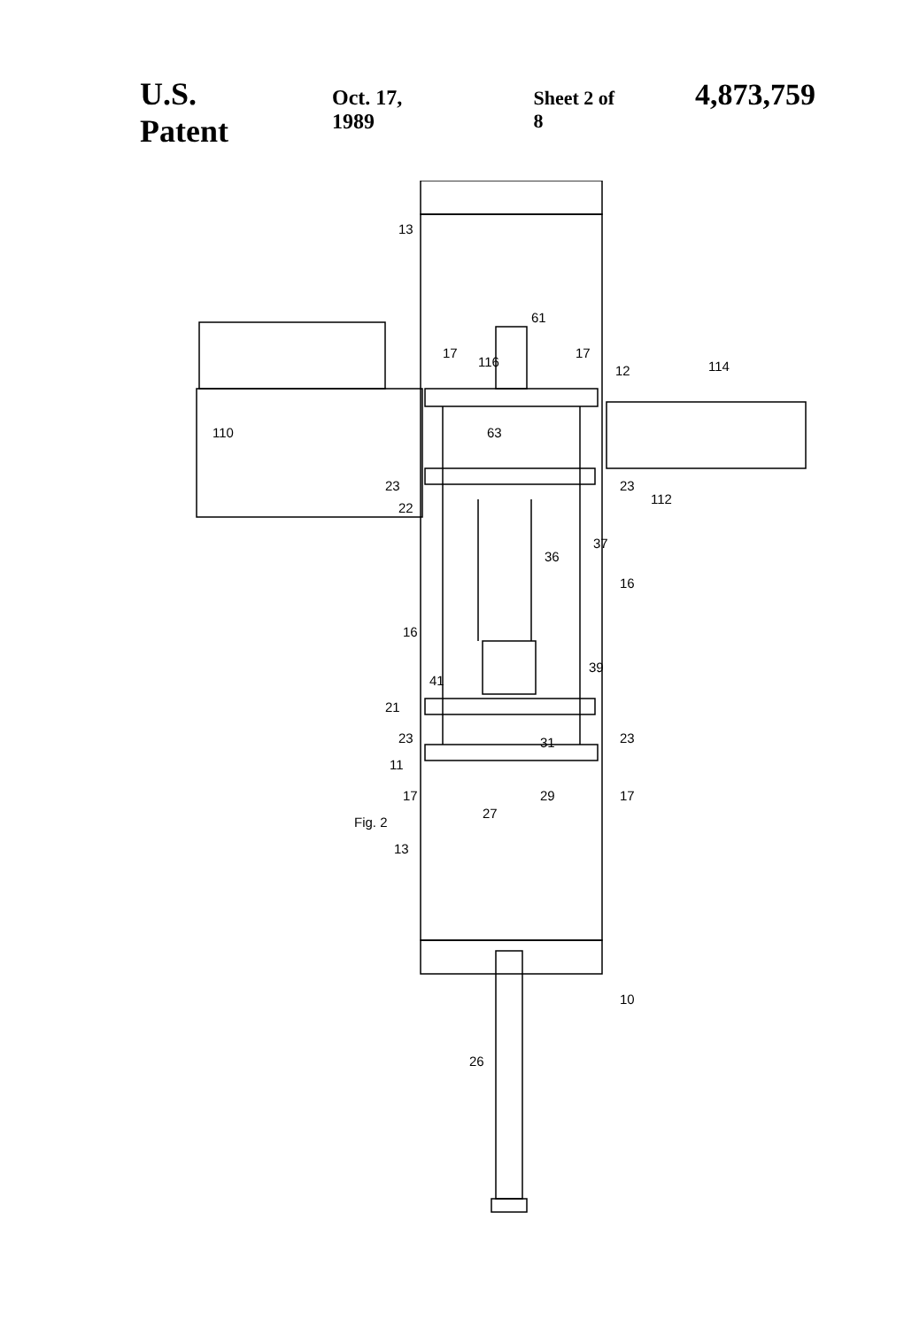U.S. Patent Oct. 17, 1989 Sheet 2 of 8 4,873,759
13
61
17
116
17
12
114
110
63
23
22
23
112
37
36
16
16
39
41
21
23
31
23
11
17
29
17
27
13
Fig. 2
10
26